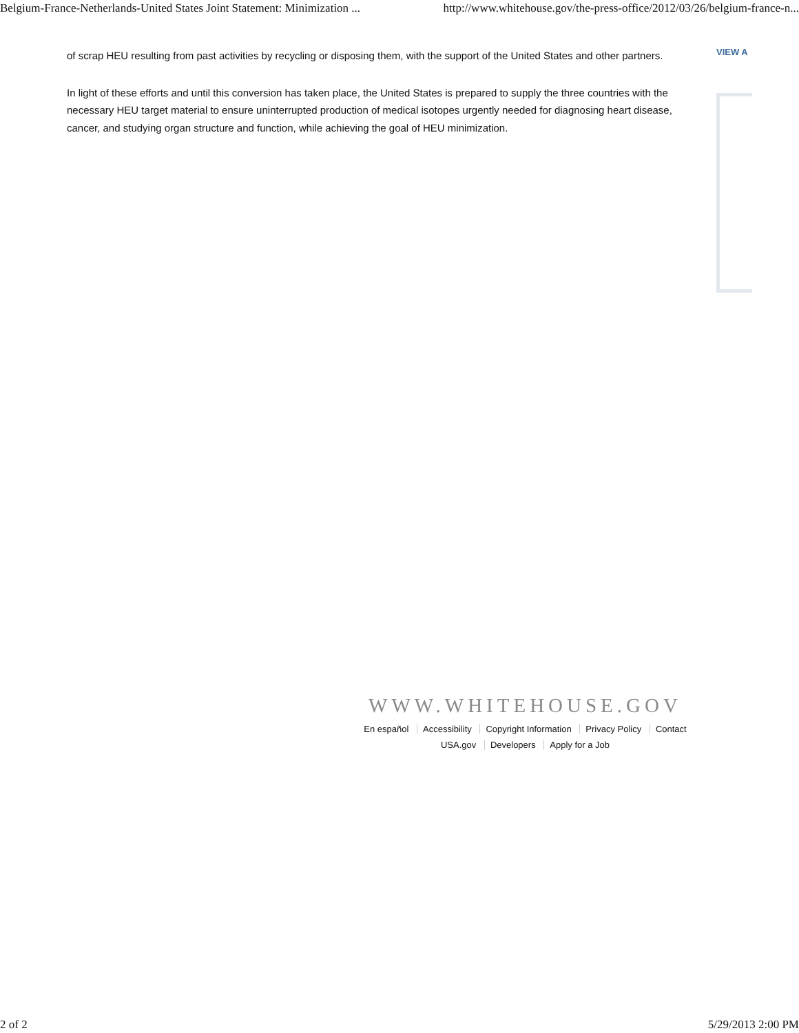Belgium-France-Netherlands-United States Joint Statement: Minimization ... http://www.whitehouse.gov/the-press-office/2012/03/26/belgium-france-n...
of scrap HEU resulting from past activities by recycling or disposing them, with the support of the United States and other partners.
In light of these efforts and until this conversion has taken place, the United States is prepared to supply the three countries with the necessary HEU target material to ensure uninterrupted production of medical isotopes urgently needed for diagnosing heart disease, cancer, and studying organ structure and function, while achieving the goal of HEU minimization.
VIEW A
WWW.WHITEHOUSE.GOV
En español Accessibility Copyright Information Privacy Policy Contact
USA.gov Developers Apply for a Job
2 of 2 5/29/2013 2:00 PM